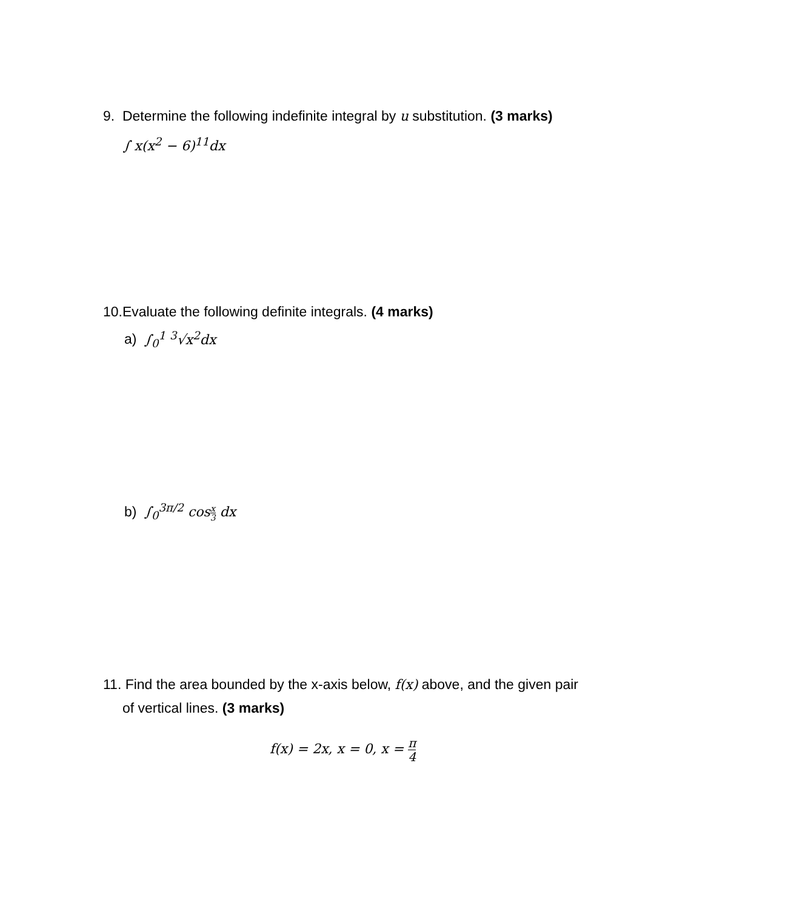9. Determine the following indefinite integral by u substitution. (3 marks)
∫ x(x<sup>2</sup> − 6)<sup>11</sup>dx
10.Evaluate the following definite integrals. (4 marks)
a) ∫<sub>0</sub><sup>1</sup> <sup>3</sup>√x<sup>2</sup>dx
b) ∫<sub>0</sub><sup>3π/2</sup> cosx 3 dx
11. Find the area bounded by the x-axis below, f(x) above, and the given pair
of vertical lines. (3 marks)
f(x) = 2x, x = 0, x = π 4